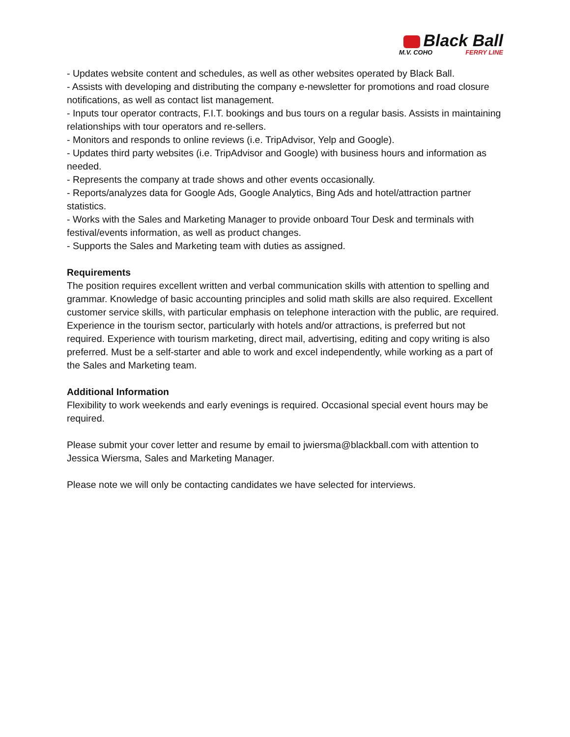Black Ball
M.V. COHO FERRY LINE
- Updates website content and schedules, as well as other websites operated by Black Ball.
- Assists with developing and distributing the company e-newsletter for promotions and road closure notifications, as well as contact list management.
- Inputs tour operator contracts, F.I.T. bookings and bus tours on a regular basis. Assists in maintaining relationships with tour operators and re-sellers.
- Monitors and responds to online reviews (i.e. TripAdvisor, Yelp and Google).
- Updates third party websites (i.e. TripAdvisor and Google) with business hours and information as needed.
- Represents the company at trade shows and other events occasionally.
- Reports/analyzes data for Google Ads, Google Analytics, Bing Ads and hotel/attraction partner statistics.
- Works with the Sales and Marketing Manager to provide onboard Tour Desk and terminals with festival/events information, as well as product changes.
- Supports the Sales and Marketing team with duties as assigned.
Requirements
The position requires excellent written and verbal communication skills with attention to spelling and grammar. Knowledge of basic accounting principles and solid math skills are also required. Excellent customer service skills, with particular emphasis on telephone interaction with the public, are required. Experience in the tourism sector, particularly with hotels and/or attractions, is preferred but not required. Experience with tourism marketing, direct mail, advertising, editing and copy writing is also preferred. Must be a self-starter and able to work and excel independently, while working as a part of the Sales and Marketing team.
Additional Information
Flexibility to work weekends and early evenings is required. Occasional special event hours may be required.
Please submit your cover letter and resume by email to jwiersma@blackball.com with attention to Jessica Wiersma, Sales and Marketing Manager.
Please note we will only be contacting candidates we have selected for interviews.